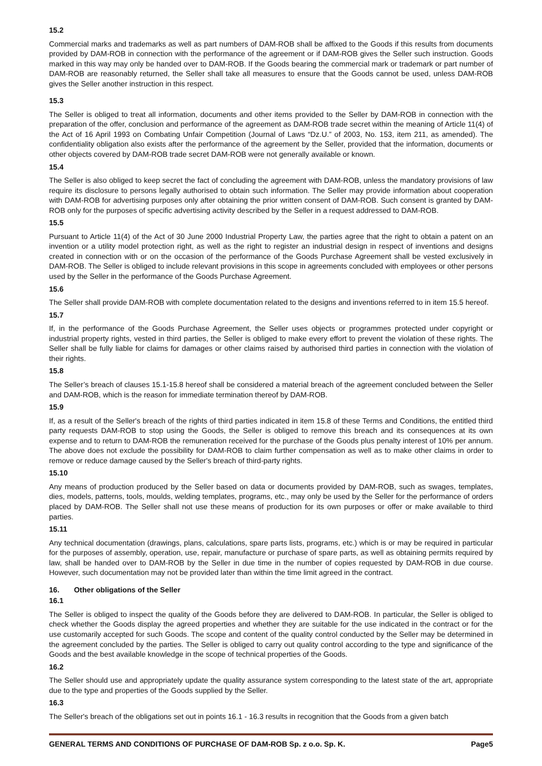15.2
Commercial marks and trademarks as well as part numbers of DAM-ROB shall be affixed to the Goods if this results from documents provided by DAM-ROB in connection with the performance of the agreement or if DAM-ROB gives the Seller such instruction. Goods marked in this way may only be handed over to DAM-ROB. If the Goods bearing the commercial mark or trademark or part number of DAM-ROB are reasonably returned, the Seller shall take all measures to ensure that the Goods cannot be used, unless DAM-ROB gives the Seller another instruction in this respect.
15.3
The Seller is obliged to treat all information, documents and other items provided to the Seller by DAM-ROB in connection with the preparation of the offer, conclusion and performance of the agreement as DAM-ROB trade secret within the meaning of Article 11(4) of the Act of 16 April 1993 on Combating Unfair Competition (Journal of Laws “Dz.U.” of 2003, No. 153, item 211, as amended). The confidentiality obligation also exists after the performance of the agreement by the Seller, provided that the information, documents or other objects covered by DAM-ROB trade secret DAM-ROB were not generally available or known.
15.4
The Seller is also obliged to keep secret the fact of concluding the agreement with DAM-ROB, unless the mandatory provisions of law require its disclosure to persons legally authorised to obtain such information. The Seller may provide information about cooperation with DAM-ROB for advertising purposes only after obtaining the prior written consent of DAM-ROB. Such consent is granted by DAM-ROB only for the purposes of specific advertising activity described by the Seller in a request addressed to DAM-ROB.
15.5
Pursuant to Article 11(4) of the Act of 30 June 2000 Industrial Property Law, the parties agree that the right to obtain a patent on an invention or a utility model protection right, as well as the right to register an industrial design in respect of inventions and designs created in connection with or on the occasion of the performance of the Goods Purchase Agreement shall be vested exclusively in DAM-ROB. The Seller is obliged to include relevant provisions in this scope in agreements concluded with employees or other persons used by the Seller in the performance of the Goods Purchase Agreement.
15.6
The Seller shall provide DAM-ROB with complete documentation related to the designs and inventions referred to in item 15.5 hereof.
15.7
If, in the performance of the Goods Purchase Agreement, the Seller uses objects or programmes protected under copyright or industrial property rights, vested in third parties, the Seller is obliged to make every effort to prevent the violation of these rights. The Seller shall be fully liable for claims for damages or other claims raised by authorised third parties in connection with the violation of their rights.
15.8
The Seller’s breach of clauses 15.1-15.8 hereof shall be considered a material breach of the agreement concluded between the Seller and DAM-ROB, which is the reason for immediate termination thereof by DAM-ROB.
15.9
If, as a result of the Seller's breach of the rights of third parties indicated in item 15.8 of these Terms and Conditions, the entitled third party requests DAM-ROB to stop using the Goods, the Seller is obliged to remove this breach and its consequences at its own expense and to return to DAM-ROB the remuneration received for the purchase of the Goods plus penalty interest of 10% per annum. The above does not exclude the possibility for DAM-ROB to claim further compensation as well as to make other claims in order to remove or reduce damage caused by the Seller's breach of third-party rights.
15.10
Any means of production produced by the Seller based on data or documents provided by DAM-ROB, such as swages, templates, dies, models, patterns, tools, moulds, welding templates, programs, etc., may only be used by the Seller for the performance of orders placed by DAM-ROB. The Seller shall not use these means of production for its own purposes or offer or make available to third parties.
15.11
Any technical documentation (drawings, plans, calculations, spare parts lists, programs, etc.) which is or may be required in particular for the purposes of assembly, operation, use, repair, manufacture or purchase of spare parts, as well as obtaining permits required by law, shall be handed over to DAM-ROB by the Seller in due time in the number of copies requested by DAM-ROB in due course. However, such documentation may not be provided later than within the time limit agreed in the contract.
16. Other obligations of the Seller
16.1
The Seller is obliged to inspect the quality of the Goods before they are delivered to DAM-ROB. In particular, the Seller is obliged to check whether the Goods display the agreed properties and whether they are suitable for the use indicated in the contract or for the use customarily accepted for such Goods. The scope and content of the quality control conducted by the Seller may be determined in the agreement concluded by the parties. The Seller is obliged to carry out quality control according to the type and significance of the Goods and the best available knowledge in the scope of technical properties of the Goods.
16.2
The Seller should use and appropriately update the quality assurance system corresponding to the latest state of the art, appropriate due to the type and properties of the Goods supplied by the Seller.
16.3
The Seller's breach of the obligations set out in points 16.1 - 16.3 results in recognition that the Goods from a given batch
GENERAL TERMS AND CONDITIONS OF PURCHASE OF DAM-ROB Sp. z o.o. Sp. K. Page5